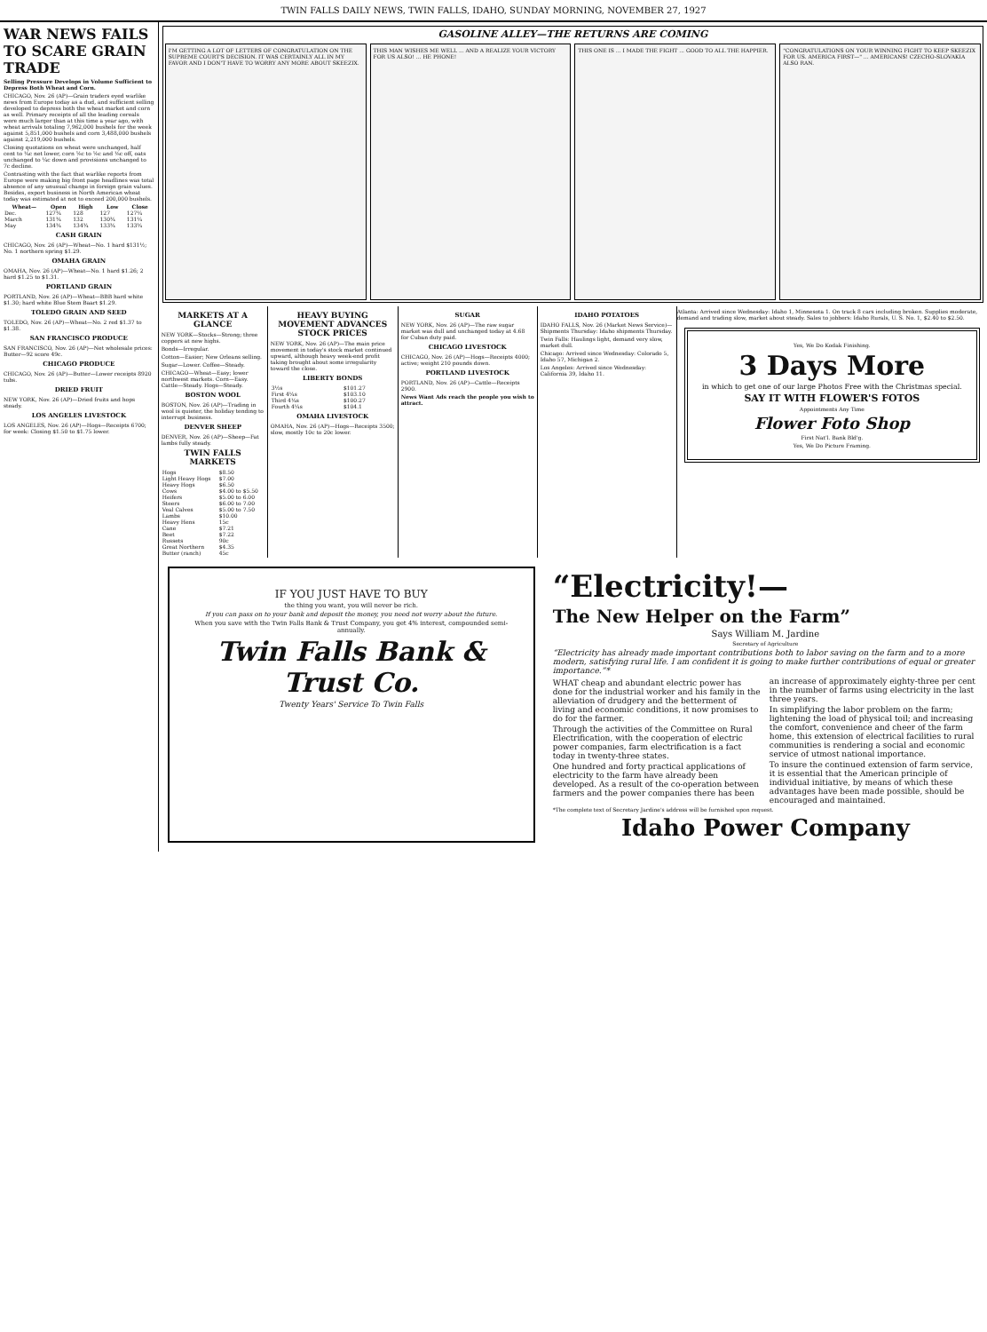TWIN FALLS DAILY NEWS, TWIN FALLS, IDAHO, SUNDAY MORNING, NOVEMBER 27, 1927
WAR NEWS FAILS TO SCARE GRAIN TRADE
Selling Pressure Develops in Volume Sufficient to Depress Both Wheat and Corn.
CHICAGO, Nov. 26 (AP)—Grain traders eyed warlike news from Europe today as a dud, and sufficient selling developed to depress both the wheat market and corn as well. Primary receipts of all the leading cereals were much larger than at this time a year ago, with wheat arrivals totaling 7,962,000 bushels for the week against 5,851,000 bushels and corn 3,488,000 bushels against 2,219,000 bushels.
Closing quotations on wheat were unchanged, half cent to ¼c net lower, corn ⅝c to ⅝c and ⅛c off, oats unchanged to ¼c down and provisions unchanged to 7c decline.
Contrasting with the fact that warlike reports from Europe were making big front page headlines was total absence of any unusual change in foreign grain values. Besides, export business in North American wheat today was estimated at not to exceed 200,000 bushels.
| Wheat— | Open | High | Low | Close |
| --- | --- | --- | --- | --- |
| Dec. | 127¾ | 128 | 127 | 127¼ |
| March | 131¾ | 132 | 130¾ | 131¼ |
| May | 134¾ | 134¾ | 133¾ | 133¾ |
CASH GRAIN
CHICAGO, Nov. 26 (AP)—Wheat—No. 1 hard $131½; No. 1 northern spring $1.29.
OMAHA GRAIN
OMAHA, Nov. 26 (AP)—Wheat—No. 1 hard $1.26; 2 hard $1.25 to $1.31.
PORTLAND GRAIN
PORTLAND, Nov. 26 (AP)—Wheat—BBB hard white $1.30; hard white Blue Stem Baart $1.29.
TOLEDO GRAIN AND SEED
TOLEDO, Nov. 26 (AP)—Wheat—No. 2 red $1.37 to $1.38.
SAN FRANCISCO PRODUCE
SAN FRANCISCO, Nov. 26 (AP)—Net wholesale prices: Butter—92 score 49c.
CHICAGO PRODUCE
CHICAGO, Nov. 26 (AP)—Butter—Lower receipts 8920 tubs.
DRIED FRUIT
NEW YORK, Nov. 26 (AP)—Dried fruits and hops steady.
LOS ANGELES LIVESTOCK
LOS ANGELES, Nov. 26 (AP)—Hogs—Receipts 6700; for week: Closing $1.50 to $1.75 lower.
GASOLINE ALLEY—THE RETURNS ARE COMING
I'M GETTING A LOT OF LETTERS OF CONGRATULATION ON THE SUPREME COURT'S DECISION. IT WAS CERTAINLY ALL IN MY FAVOR AND I DON'T HAVE TO WORRY ANY MORE ABOUT SKEEZIX.
THIS MAN WISHES ME WELL ... AND A REALIZE YOUR VICTORY FOR US ALSO! ... HE PHONE!
THIS ONE IS ... I MADE THE FIGHT ... GOOD TO ALL THE HAPPIER.
"CONGRATULATIONS ON YOUR WINNING FIGHT TO KEEP SKEEZIX FOR US. AMERICA FIRST—" ... AMERICANS! CZECHO-SLOVAKIA ALSO RAN.
MARKETS AT A GLANCE
NEW YORK—Stocks—Strong; three coppers at new highs.
Bonds—Irregular.
Cotton—Easier; New Orleans selling.
Sugar—Lower. Coffee—Steady.
CHICAGO—Wheat—Easy; lower northwest markets. Corn—Easy. Cattle—Steady. Hogs—Steady.
BOSTON WOOL
BOSTON, Nov. 26 (AP)—Trading in wool is quieter, the holiday tending to interrupt business.
DENVER SHEEP
DENVER, Nov. 26 (AP)—Sheep—Fat lambs fully steady.
TWIN FALLS MARKETS
| Hogs | $8.50 |
| Light Heavy Hogs | $7.00 |
| Heavy Hogs | $6.50 |
| Cows | $4.00 to $5.50 |
| Heifers | $5.00 to 6.00 |
| Steers | $6.00 to 7.00 |
| Veal Calves | $5.00 to 7.50 |
| Lambs | $10.00 |
| Heavy Hens | 15c |
| Cane | $7.21 |
| Beet | $7.22 |
| Russets | 90c |
| Great Northern | $4.35 |
| Butter (ranch) | 45c |
HEAVY BUYING MOVEMENT ADVANCES STOCK PRICES
NEW YORK, Nov. 26 (AP)—The main price movement in today's stock market continued upward, although heavy week-end profit taking brought about some irregularity toward the close.
LIBERTY BONDS
| 3½s | $101.27 |
| First 4¼s | $103.10 |
| Third 4¼s | $100.27 |
| Fourth 4¼s | $104.1 |
OMAHA LIVESTOCK
OMAHA, Nov. 26 (AP)—Hogs—Receipts 3500; slow, mostly 10c to 20c lower.
SUGAR
NEW YORK, Nov. 26 (AP)—The raw sugar market was dull and unchanged today at 4.68 for Cuban duty paid.
CHICAGO LIVESTOCK
CHICAGO, Nov. 26 (AP)—Hogs—Receipts 4000; active; weight 210 pounds down.
PORTLAND LIVESTOCK
PORTLAND, Nov. 26 (AP)—Cattle—Receipts 2900.
News Want Ads reach the people you wish to attract.
IDAHO POTATOES
IDAHO FALLS, Nov. 26 (Market News Service)—Shipments Thursday: Idaho shipments Thursday.
Twin Falls: Haulings light, demand very slow, market dull.
Chicago: Arrived since Wednesday: Colorado 5, Idaho 57, Michigan 2.
Los Angeles: Arrived since Wednesday: California 39, Idaho 11.
Atlanta: Arrived since Wednesday: Idaho 1, Minnesota 1. On track 8 cars including broken. Supplies moderate, demand and trading slow, market about steady. Sales to jobbers: Idaho Rurals, U. S. No. 1, $2.40 to $2.50.
Yes, We Do Kodak Finishing.
3 Days More
in which to get one of our large Photos Free with the Christmas special.
SAY IT WITH FLOWER'S FOTOS
Appointments Any Time
Flower Foto Shop
First Nat'l. Bank Bld'g.
Yes, We Do Picture Framing.
IF YOU JUST HAVE TO BUY
the thing you want, you will never be rich.
If you can pass on to your bank and deposit the money, you need not worry about the future.
When you save with the Twin Falls Bank & Trust Company, you get 4% interest, compounded semi-annually.
Twin Falls Bank & Trust Co.
Twenty Years' Service To Twin Falls
“Electricity!—
The New Helper on the Farm”
Says William M. Jardine
Secretary of Agriculture
“Electricity has already made important contributions both to labor saving on the farm and to a more modern, satisfying rural life. I am confident it is going to make further contributions of equal or greater importance.”*
WHAT cheap and abundant electric power has done for the industrial worker and his family in the alleviation of drudgery and the betterment of living and economic conditions, it now promises to do for the farmer.
Through the activities of the Committee on Rural Electrification, with the cooperation of electric power companies, farm electrification is a fact today in twenty-three states.
One hundred and forty practical applications of electricity to the farm have already been developed. As a result of the co-operation between farmers and the power companies there has been an increase of approximately eighty-three per cent in the number of farms using electricity in the last three years.
In simplifying the labor problem on the farm; lightening the load of physical toil; and increasing the comfort, convenience and cheer of the farm home, this extension of electrical facilities to rural communities is rendering a social and economic service of utmost national importance.
To insure the continued extension of farm service, it is essential that the American principle of individual initiative, by means of which these advantages have been made possible, should be encouraged and maintained.
*The complete text of Secretary Jardine's address will be furnished upon request.
Idaho Power Company